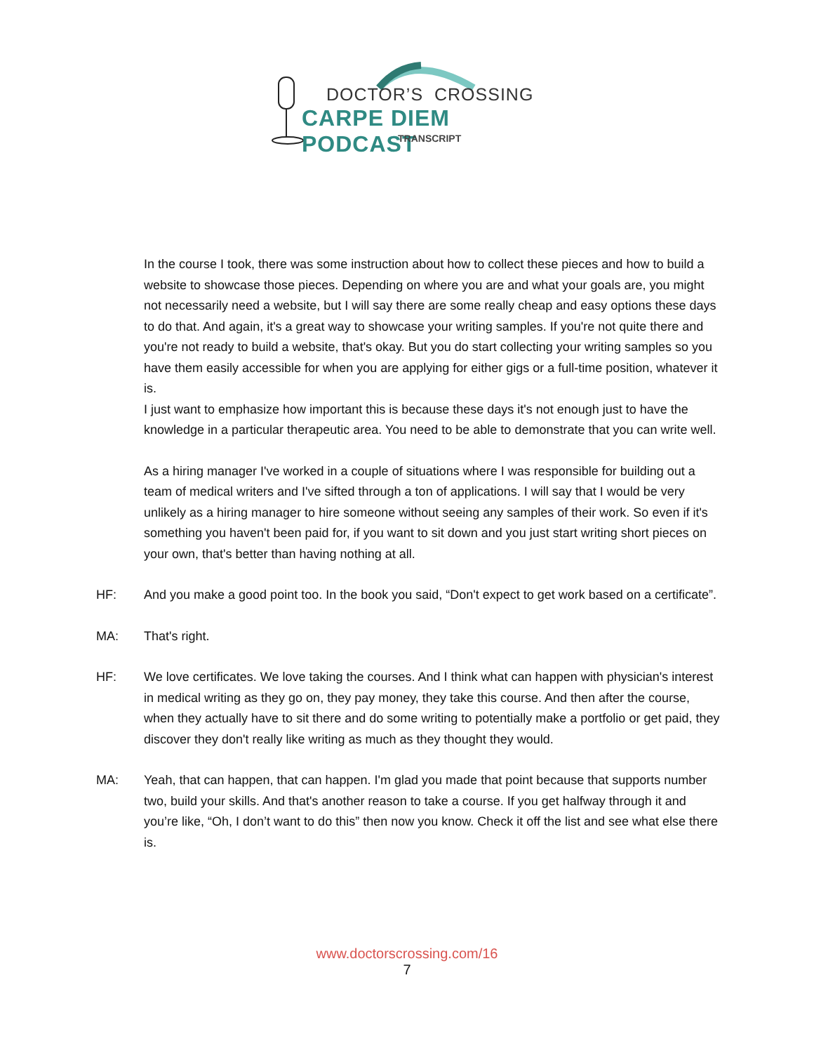DOCTOR’S CROSSING
CARPE DIEM PODCAST
TRANSCRIPT
In the course I took, there was some instruction about how to collect these pieces and how to build a website to showcase those pieces. Depending on where you are and what your goals are, you might not necessarily need a website, but I will say there are some really cheap and easy options these days to do that. And again, it's a great way to showcase your writing samples. If you're not quite there and you're not ready to build a website, that's okay. But you do start collecting your writing samples so you have them easily accessible for when you are applying for either gigs or a full-time position, whatever it is.
I just want to emphasize how important this is because these days it's not enough just to have the knowledge in a particular therapeutic area. You need to be able to demonstrate that you can write well.
As a hiring manager I've worked in a couple of situations where I was responsible for building out a team of medical writers and I've sifted through a ton of applications. I will say that I would be very unlikely as a hiring manager to hire someone without seeing any samples of their work. So even if it's something you haven't been paid for, if you want to sit down and you just start writing short pieces on your own, that's better than having nothing at all.
HF: And you make a good point too. In the book you said, “Don't expect to get work based on a certificate”.
MA: That's right.
HF: We love certificates. We love taking the courses. And I think what can happen with physician's interest in medical writing as they go on, they pay money, they take this course. And then after the course, when they actually have to sit there and do some writing to potentially make a portfolio or get paid, they discover they don't really like writing as much as they thought they would.
MA: Yeah, that can happen, that can happen. I'm glad you made that point because that supports number two, build your skills. And that's another reason to take a course. If you get halfway through it and you’re like, “Oh, I don’t want to do this” then now you know. Check it off the list and see what else there is.
www.doctorscrossing.com/16
7